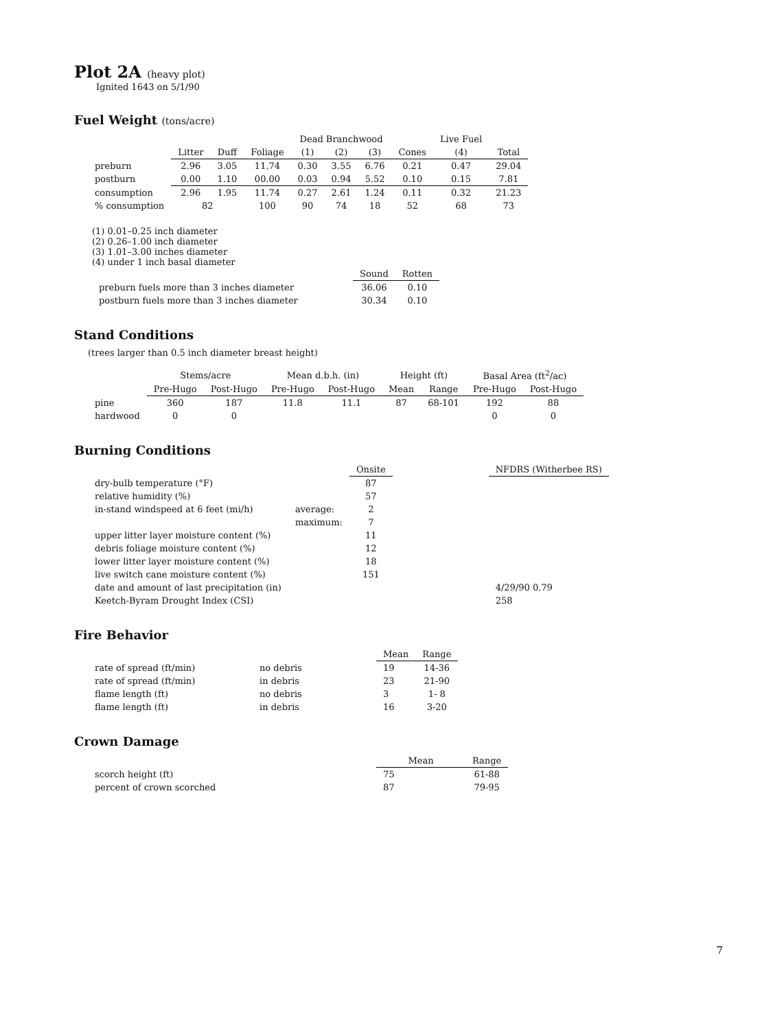Plot 2A (heavy plot)
Ignited 1643 on 5/1/90
Fuel Weight (tons/acre)
| | | | | Dead Branchwood | | | | Live Fuel | |
| --- | --- | --- | --- | --- | --- | --- | --- | --- | --- |
| | Litter | Duff | Foliage | (1) | (2) | (3) | Cones | (4) | Total |
| preburn | 2.96 | 3.05 | 11.74 | 0.30 | 3.55 | 6.76 | 0.21 | 0.47 | 29.04 |
| postburn | 0.00 | 1.10 | 00.00 | 0.03 | 0.94 | 5.52 | 0.10 | 0.15 | 7.81 |
| consumption | 2.96 | 1.95 | 11.74 | 0.27 | 2.61 | 1.24 | 0.11 | 0.32 | 21.23 |
| % consumption | 82 | | 100 | 90 | 74 | 18 | 52 | 68 | 73 |
(1) 0.01–0.25 inch diameter
(2) 0.26–1.00 inch diameter
(3) 1.01–3.00 inches diameter
(4) under 1 inch basal diameter
| | Sound | Rotten |
| --- | --- | --- |
| preburn fuels more than 3 inches diameter | 36.06 | 0.10 |
| postburn fuels more than 3 inches diameter | 30.34 | 0.10 |
Stand Conditions
(trees larger than 0.5 inch diameter breast height)
| | Stems/acre | | Mean d.b.h. (in) | | Height (ft) | | Basal Area (ft<sup>2</sup>/ac) | |
| --- | --- | --- | --- | --- | --- | --- | --- | --- |
| | Pre-Hugo | Post-Hugo | Pre-Hugo | Post-Hugo | Mean | Range | Pre-Hugo | Post-Hugo |
| pine | 360 | 187 | 11.8 | 11.1 | 87 | 68-101 | 192 | 88 |
| hardwood | 0 | 0 | | | | | 0 | 0 |
Burning Conditions
| | | Onsite | | NFDRS (Witherbee RS) |
| --- | --- | --- | --- | --- |
| dry-bulb temperature (°F) | | 87 | | |
| relative humidity (%) | | 57 | | |
| in-stand windspeed at 6 feet (mi/h) | average: | 2 | | |
| | maximum: | 7 | | |
| upper litter layer moisture content (%) | | 11 | | |
| debris foliage moisture content (%) | | 12 | | |
| lower litter layer moisture content (%) | | 18 | | |
| live switch cane moisture content (%) | | 151 | | |
| date and amount of last precipitation (in) | | | | 4/29/90 0.79 |
| Keetch-Byram Drought Index (CSI) | | | | 258 |
Fire Behavior
| | | Mean | Range |
| --- | --- | --- | --- |
| rate of spread (ft/min) | no debris | 19 | 14-36 |
| rate of spread (ft/min) | in debris | 23 | 21-90 |
| flame length (ft) | no debris | 3 | 1- 8 |
| flame length (ft) | in debris | 16 | 3-20 |
Crown Damage
| | Mean | Range |
| --- | --- | --- |
| scorch height (ft) | 75 | 61-88 |
| percent of crown scorched | 87 | 79-95 |
7